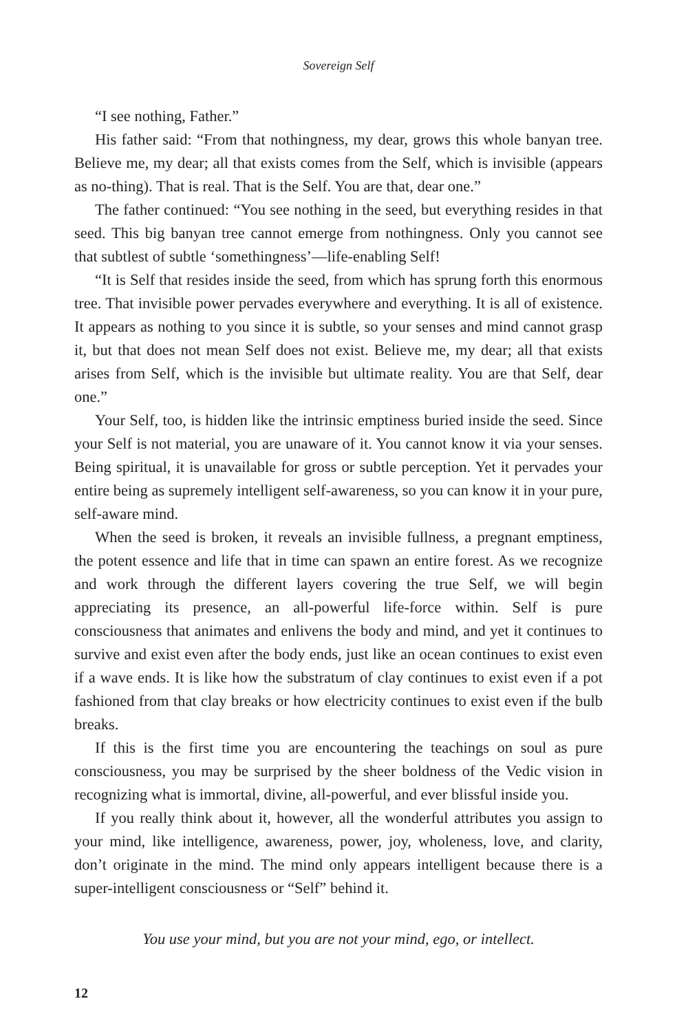Sovereign Self
“I see nothing, Father.”
His father said: “From that nothingness, my dear, grows this whole banyan tree. Believe me, my dear; all that exists comes from the Self, which is invisible (appears as no-thing). That is real. That is the Self. You are that, dear one.”
The father continued: “You see nothing in the seed, but everything resides in that seed. This big banyan tree cannot emerge from nothingness. Only you cannot see that subtlest of subtle ‘somethingness’—life-enabling Self!
“It is Self that resides inside the seed, from which has sprung forth this enormous tree. That invisible power pervades everywhere and everything. It is all of existence. It appears as nothing to you since it is subtle, so your senses and mind cannot grasp it, but that does not mean Self does not exist. Believe me, my dear; all that exists arises from Self, which is the invisible but ultimate reality. You are that Self, dear one.”
Your Self, too, is hidden like the intrinsic emptiness buried inside the seed. Since your Self is not material, you are unaware of it. You cannot know it via your senses. Being spiritual, it is unavailable for gross or subtle perception. Yet it pervades your entire being as supremely intelligent self-awareness, so you can know it in your pure, self-aware mind.
When the seed is broken, it reveals an invisible fullness, a pregnant emptiness, the potent essence and life that in time can spawn an entire forest. As we recognize and work through the different layers covering the true Self, we will begin appreciating its presence, an all-powerful life-force within. Self is pure consciousness that animates and enlivens the body and mind, and yet it continues to survive and exist even after the body ends, just like an ocean continues to exist even if a wave ends. It is like how the substratum of clay continues to exist even if a pot fashioned from that clay breaks or how electricity continues to exist even if the bulb breaks.
If this is the first time you are encountering the teachings on soul as pure consciousness, you may be surprised by the sheer boldness of the Vedic vision in recognizing what is immortal, divine, all-powerful, and ever blissful inside you.
If you really think about it, however, all the wonderful attributes you assign to your mind, like intelligence, awareness, power, joy, wholeness, love, and clarity, don’t originate in the mind. The mind only appears intelligent because there is a super-intelligent consciousness or “Self” behind it.
You use your mind, but you are not your mind, ego, or intellect.
12